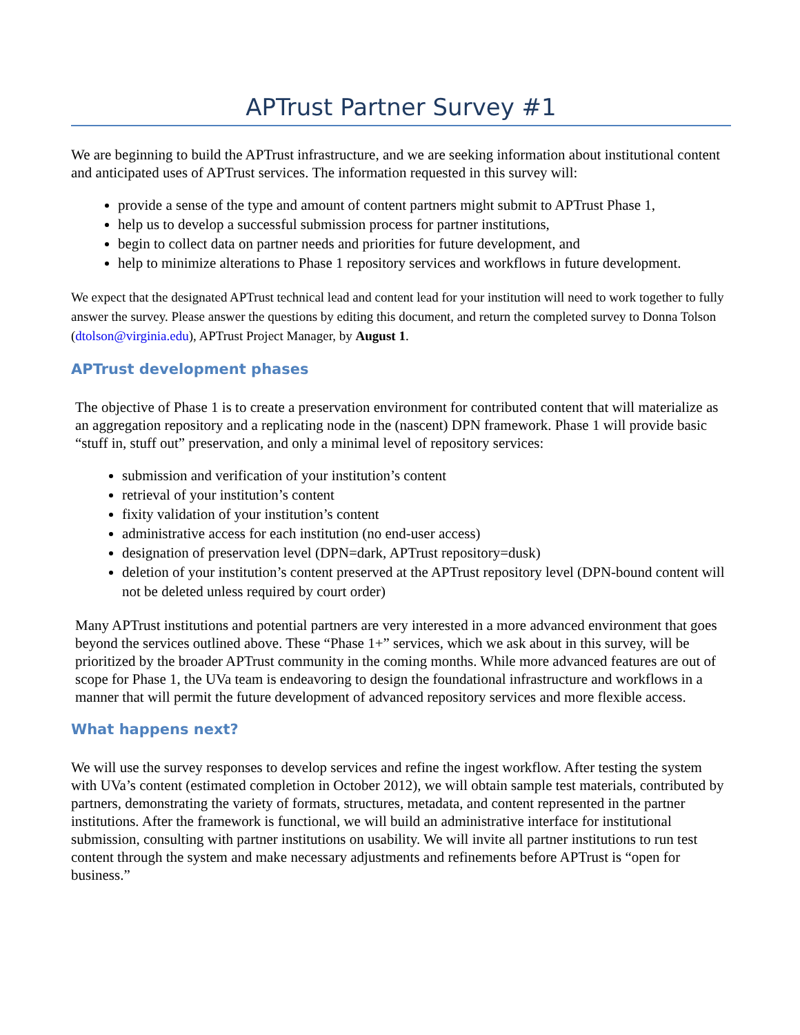APTrust Partner Survey #1
We are beginning to build the APTrust infrastructure, and we are seeking information about institutional content and anticipated uses of APTrust services. The information requested in this survey will:
provide a sense of the type and amount of content partners might submit to APTrust Phase 1,
help us to develop a successful submission process for partner institutions,
begin to collect data on partner needs and priorities for future development, and
help to minimize alterations to Phase 1 repository services and workflows in future development.
We expect that the designated APTrust technical lead and content lead for your institution will need to work together to fully answer the survey. Please answer the questions by editing this document, and return the completed survey to Donna Tolson (dtolson@virginia.edu), APTrust Project Manager, by August 1.
APTrust development phases
The objective of Phase 1 is to create a preservation environment for contributed content that will materialize as an aggregation repository and a replicating node in the (nascent) DPN framework. Phase 1 will provide basic “stuff in, stuff out” preservation, and only a minimal level of repository services:
submission and verification of your institution’s content
retrieval of your institution’s content
fixity validation of your institution’s content
administrative access for each institution (no end-user access)
designation of preservation level (DPN=dark, APTrust repository=dusk)
deletion of your institution’s content preserved at the APTrust repository level (DPN-bound content will not be deleted unless required by court order)
Many APTrust institutions and potential partners are very interested in a more advanced environment that goes beyond the services outlined above. These “Phase 1+” services, which we ask about in this survey, will be prioritized by the broader APTrust community in the coming months. While more advanced features are out of scope for Phase 1, the UVa team is endeavoring to design the foundational infrastructure and workflows in a manner that will permit the future development of advanced repository services and more flexible access.
What happens next?
We will use the survey responses to develop services and refine the ingest workflow. After testing the system with UVa’s content (estimated completion in October 2012), we will obtain sample test materials, contributed by partners, demonstrating the variety of formats, structures, metadata, and content represented in the partner institutions. After the framework is functional, we will build an administrative interface for institutional submission, consulting with partner institutions on usability. We will invite all partner institutions to run test content through the system and make necessary adjustments and refinements before APTrust is “open for business.”